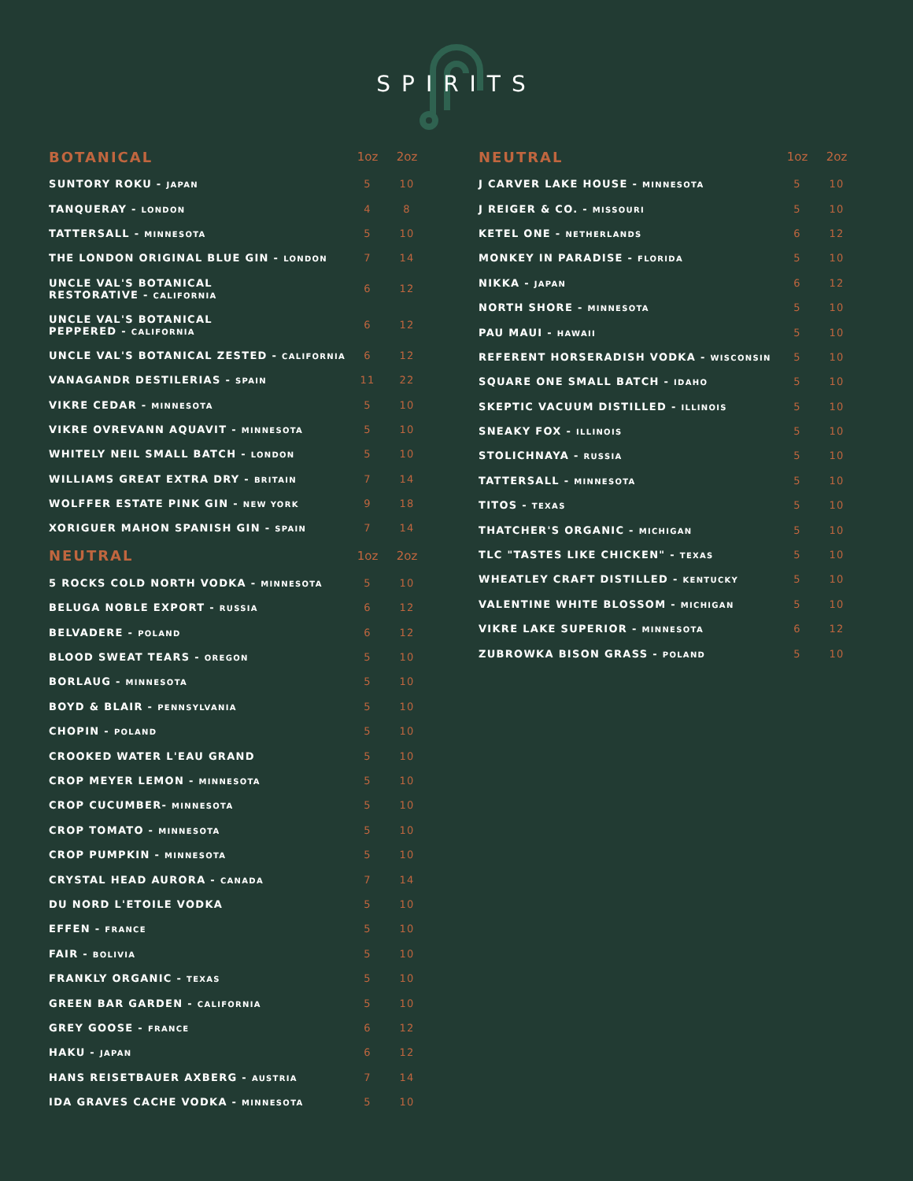SPIRITS
| BOTANICAL | 1oz | 2oz |
| --- | --- | --- |
| SUNTORY ROKU - JAPAN | 5 | 10 |
| TANQUERAY - LONDON | 4 | 8 |
| TATTERSALL - MINNESOTA | 5 | 10 |
| THE LONDON ORIGINAL BLUE GIN - LONDON | 7 | 14 |
| UNCLE VAL'S BOTANICAL RESTORATIVE - CALIFORNIA | 6 | 12 |
| UNCLE VAL'S BOTANICAL PEPPERED - CALIFORNIA | 6 | 12 |
| UNCLE VAL'S BOTANICAL ZESTED - CALIFORNIA | 6 | 12 |
| VANAGANDR DESTILERIAS - SPAIN | 11 | 22 |
| VIKRE CEDAR - MINNESOTA | 5 | 10 |
| VIKRE OVREVANN AQUAVIT - MINNESOTA | 5 | 10 |
| WHITELY NEIL SMALL BATCH - LONDON | 5 | 10 |
| WILLIAMS GREAT EXTRA DRY - BRITAIN | 7 | 14 |
| WOLFFER ESTATE PINK GIN - NEW YORK | 9 | 18 |
| XORIGUER MAHON SPANISH GIN - SPAIN | 7 | 14 |
| NEUTRAL | 1oz | 2oz |
| 5 ROCKS COLD NORTH VODKA - MINNESOTA | 5 | 10 |
| BELUGA NOBLE EXPORT - RUSSIA | 6 | 12 |
| BELVADERE - POLAND | 6 | 12 |
| BLOOD SWEAT TEARS - OREGON | 5 | 10 |
| BORLAUG - MINNESOTA | 5 | 10 |
| BOYD & BLAIR - PENNSYLVANIA | 5 | 10 |
| CHOPIN - POLAND | 5 | 10 |
| CROOKED WATER L'EAU GRAND | 5 | 10 |
| CROP MEYER LEMON - MINNESOTA | 5 | 10 |
| CROP CUCUMBER- MINNESOTA | 5 | 10 |
| CROP TOMATO - MINNESOTA | 5 | 10 |
| CROP PUMPKIN - MINNESOTA | 5 | 10 |
| CRYSTAL HEAD AURORA - CANADA | 7 | 14 |
| DU NORD L'ETOILE VODKA | 5 | 10 |
| EFFEN - FRANCE | 5 | 10 |
| FAIR - BOLIVIA | 5 | 10 |
| FRANKLY ORGANIC - TEXAS | 5 | 10 |
| GREEN BAR GARDEN - CALIFORNIA | 5 | 10 |
| GREY GOOSE - FRANCE | 6 | 12 |
| HAKU - JAPAN | 6 | 12 |
| HANS REISETBAUER AXBERG - AUSTRIA | 7 | 14 |
| IDA GRAVES CACHE VODKA - MINNESOTA | 5 | 10 |
| NEUTRAL | 1oz | 2oz |
| --- | --- | --- |
| J CARVER LAKE HOUSE - MINNESOTA | 5 | 10 |
| J REIGER & CO. - MISSOURI | 5 | 10 |
| KETEL ONE - NETHERLANDS | 6 | 12 |
| MONKEY IN PARADISE - FLORIDA | 5 | 10 |
| NIKKA - JAPAN | 6 | 12 |
| NORTH SHORE - MINNESOTA | 5 | 10 |
| PAU MAUI - HAWAII | 5 | 10 |
| REFERENT HORSERADISH VODKA - WISCONSIN | 5 | 10 |
| SQUARE ONE SMALL BATCH - IDAHO | 5 | 10 |
| SKEPTIC VACUUM DISTILLED - ILLINOIS | 5 | 10 |
| SNEAKY FOX - ILLINOIS | 5 | 10 |
| STOLICHNAYA - RUSSIA | 5 | 10 |
| TATTERSALL - MINNESOTA | 5 | 10 |
| TITOS - TEXAS | 5 | 10 |
| THATCHER'S ORGANIC - MICHIGAN | 5 | 10 |
| TLC "TASTES LIKE CHICKEN" - TEXAS | 5 | 10 |
| WHEATLEY CRAFT DISTILLED - KENTUCKY | 5 | 10 |
| VALENTINE WHITE BLOSSOM - MICHIGAN | 5 | 10 |
| VIKRE LAKE SUPERIOR - MINNESOTA | 6 | 12 |
| ZUBROWKA BISON GRASS - POLAND | 5 | 10 |